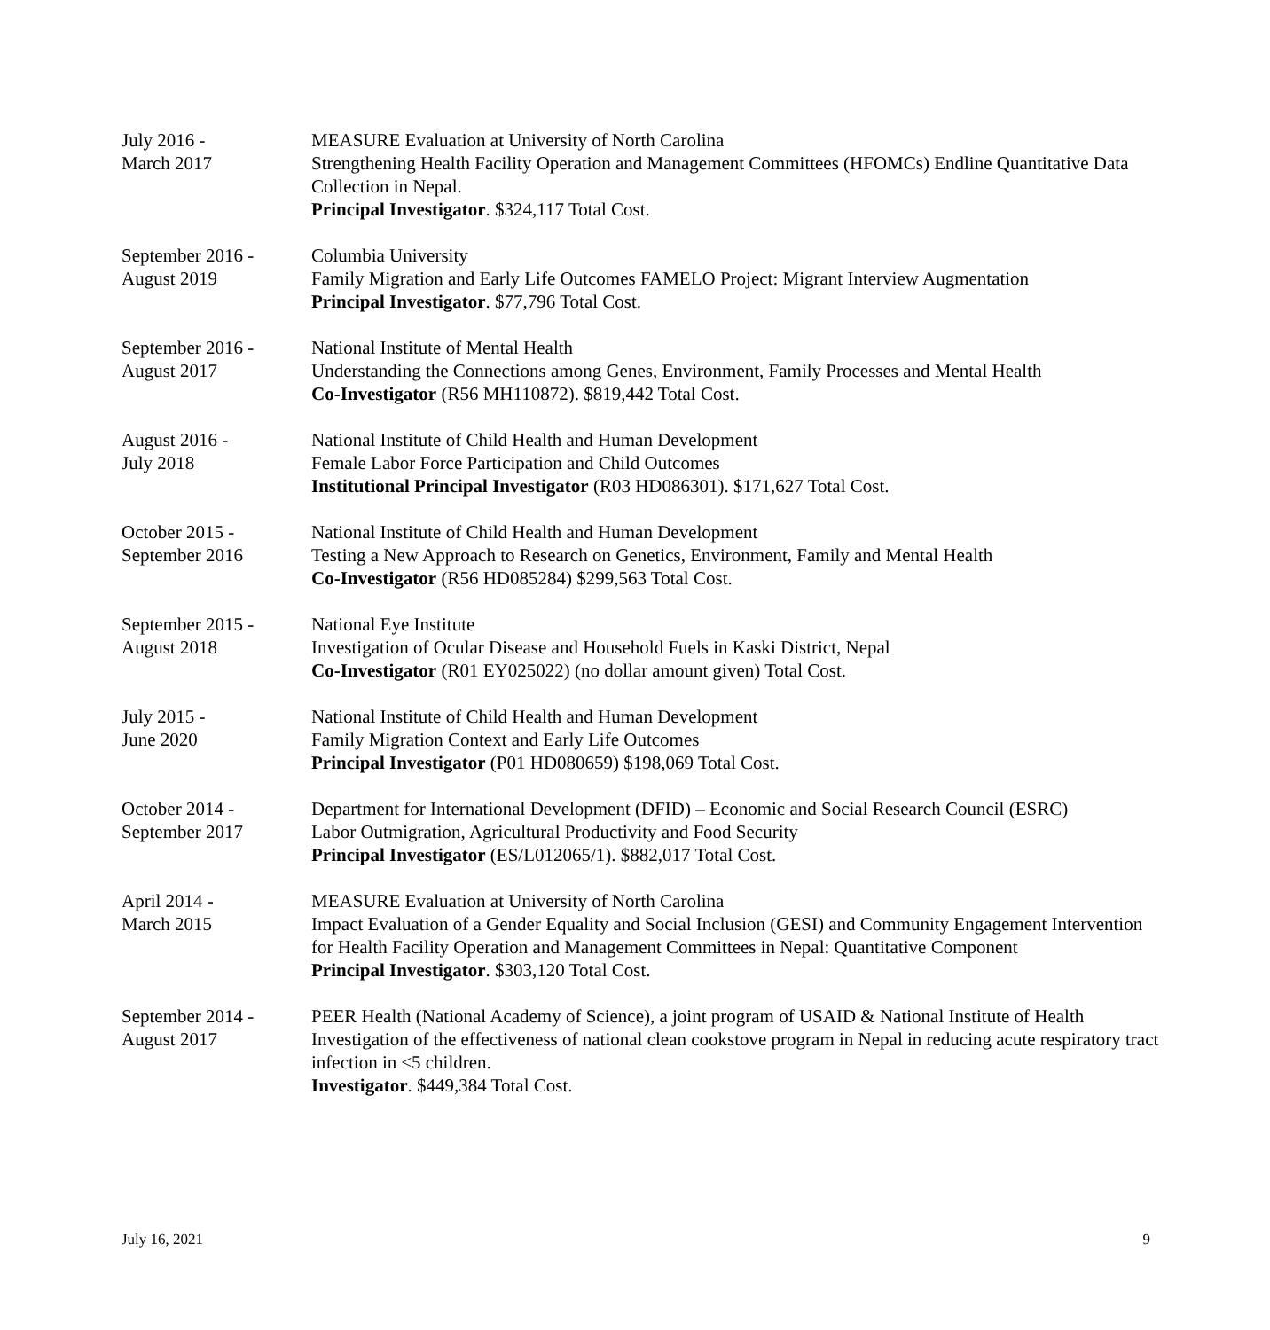July 2016 -
March 2017
MEASURE Evaluation at University of North Carolina
Strengthening Health Facility Operation and Management Committees (HFOMCs) Endline Quantitative Data Collection in Nepal.
Principal Investigator. $324,117 Total Cost.
September 2016 -
August 2019
Columbia University
Family Migration and Early Life Outcomes FAMELO Project: Migrant Interview Augmentation
Principal Investigator. $77,796 Total Cost.
September 2016 -
August 2017
National Institute of Mental Health
Understanding the Connections among Genes, Environment, Family Processes and Mental Health
Co-Investigator (R56 MH110872). $819,442 Total Cost.
August 2016 -
July 2018
National Institute of Child Health and Human Development
Female Labor Force Participation and Child Outcomes
Institutional Principal Investigator (R03 HD086301). $171,627 Total Cost.
October 2015 -
September 2016
National Institute of Child Health and Human Development
Testing a New Approach to Research on Genetics, Environment, Family and Mental Health
Co-Investigator (R56 HD085284) $299,563 Total Cost.
September 2015 -
August 2018
National Eye Institute
Investigation of Ocular Disease and Household Fuels in Kaski District, Nepal
Co-Investigator (R01 EY025022) (no dollar amount given) Total Cost.
July 2015 -
June 2020
National Institute of Child Health and Human Development
Family Migration Context and Early Life Outcomes
Principal Investigator (P01 HD080659) $198,069 Total Cost.
October 2014 -
September 2017
Department for International Development (DFID) – Economic and Social Research Council (ESRC)
Labor Outmigration, Agricultural Productivity and Food Security
Principal Investigator (ES/L012065/1). $882,017 Total Cost.
April 2014 -
March 2015
MEASURE Evaluation at University of North Carolina
Impact Evaluation of a Gender Equality and Social Inclusion (GESI) and Community Engagement Intervention for Health Facility Operation and Management Committees in Nepal: Quantitative Component
Principal Investigator. $303,120 Total Cost.
September 2014 -
August 2017
PEER Health (National Academy of Science), a joint program of USAID & National Institute of Health
Investigation of the effectiveness of national clean cookstove program in Nepal in reducing acute respiratory tract infection in ≤5 children.
Investigator. $449,384 Total Cost.
July 16, 2021 9